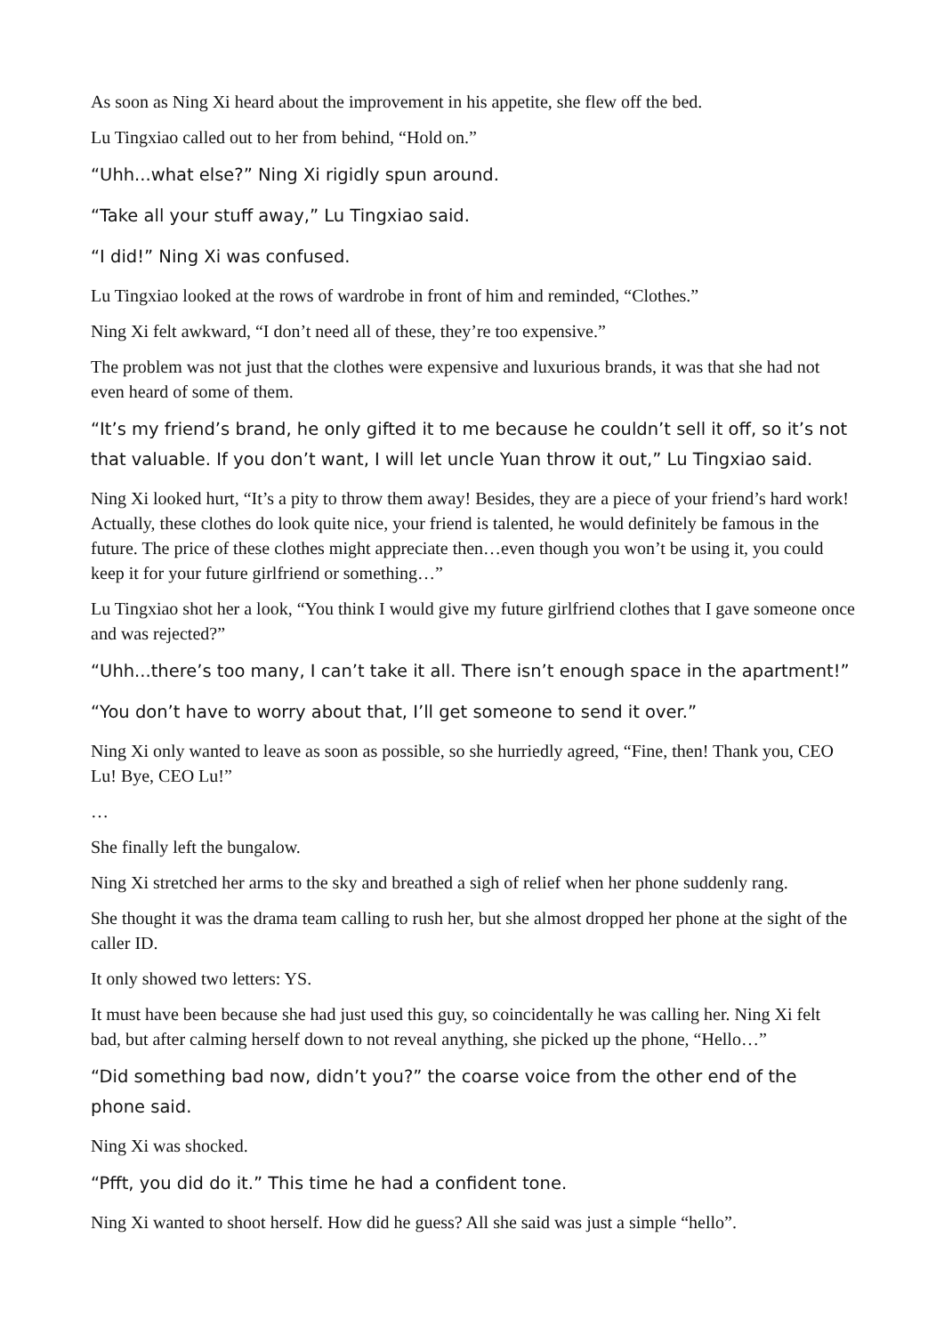As soon as Ning Xi heard about the improvement in his appetite, she flew off the bed.
Lu Tingxiao called out to her from behind, “Hold on.”
“Uhh...what else?” Ning Xi rigidly spun around.
“Take all your stuff away,” Lu Tingxiao said.
“I did!” Ning Xi was confused.
Lu Tingxiao looked at the rows of wardrobe in front of him and reminded, “Clothes.”
Ning Xi felt awkward, “I don’t need all of these, they’re too expensive.”
The problem was not just that the clothes were expensive and luxurious brands, it was that she had not even heard of some of them.
“It’s my friend’s brand, he only gifted it to me because he couldn’t sell it off, so it’s not that valuable. If you don’t want, I will let uncle Yuan throw it out,” Lu Tingxiao said.
Ning Xi looked hurt, “It’s a pity to throw them away! Besides, they are a piece of your friend’s hard work! Actually, these clothes do look quite nice, your friend is talented, he would definitely be famous in the future. The price of these clothes might appreciate then…even though you won’t be using it, you could keep it for your future girlfriend or something…”
Lu Tingxiao shot her a look, “You think I would give my future girlfriend clothes that I gave someone once and was rejected?”
“Uhh...there’s too many, I can’t take it all. There isn’t enough space in the apartment!”
“You don’t have to worry about that, I’ll get someone to send it over.”
Ning Xi only wanted to leave as soon as possible, so she hurriedly agreed, “Fine, then! Thank you, CEO Lu! Bye, CEO Lu!”
…
She finally left the bungalow.
Ning Xi stretched her arms to the sky and breathed a sigh of relief when her phone suddenly rang.
She thought it was the drama team calling to rush her, but she almost dropped her phone at the sight of the caller ID.
It only showed two letters: YS.
It must have been because she had just used this guy, so coincidentally he was calling her. Ning Xi felt bad, but after calming herself down to not reveal anything, she picked up the phone, “Hello…”
“Did something bad now, didn’t you?” the coarse voice from the other end of the phone said.
Ning Xi was shocked.
“Pfft, you did do it.” This time he had a confident tone.
Ning Xi wanted to shoot herself. How did he guess? All she said was just a simple “hello”.